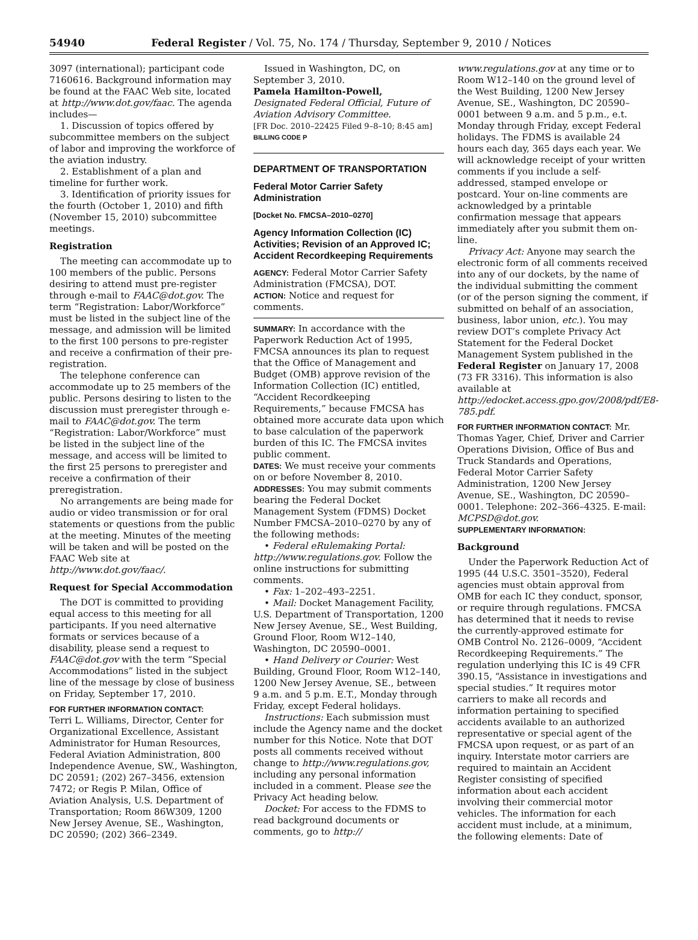54940 Federal Register / Vol. 75, No. 174 / Thursday, September 9, 2010 / Notices
3097 (international); participant code 7160616. Background information may be found at the FAAC Web site, located at http://www.dot.gov/faac. The agenda includes—
1. Discussion of topics offered by subcommittee members on the subject of labor and improving the workforce of the aviation industry.
2. Establishment of a plan and timeline for further work.
3. Identification of priority issues for the fourth (October 1, 2010) and fifth (November 15, 2010) subcommittee meetings.
Registration
The meeting can accommodate up to 100 members of the public. Persons desiring to attend must pre-register through e-mail to FAAC@dot.gov. The term “Registration: Labor/Workforce” must be listed in the subject line of the message, and admission will be limited to the first 100 persons to pre-register and receive a confirmation of their pre-registration.
The telephone conference can accommodate up to 25 members of the public. Persons desiring to listen to the discussion must preregister through e-mail to FAAC@dot.gov. The term “Registration: Labor/Workforce” must be listed in the subject line of the message, and access will be limited to the first 25 persons to preregister and receive a confirmation of their preregistration.
No arrangements are being made for audio or video transmission or for oral statements or questions from the public at the meeting. Minutes of the meeting will be taken and will be posted on the FAAC Web site at http://www.dot.gov/faac/.
Request for Special Accommodation
The DOT is committed to providing equal access to this meeting for all participants. If you need alternative formats or services because of a disability, please send a request to FAAC@dot.gov with the term “Special Accommodations” listed in the subject line of the message by close of business on Friday, September 17, 2010.
FOR FURTHER INFORMATION CONTACT:
Terri L. Williams, Director, Center for Organizational Excellence, Assistant Administrator for Human Resources, Federal Aviation Administration, 800 Independence Avenue, SW., Washington, DC 20591; (202) 267–3456, extension 7472; or Regis P. Milan, Office of Aviation Analysis, U.S. Department of Transportation; Room 86W309, 1200 New Jersey Avenue, SE., Washington, DC 20590; (202) 366–2349.
Issued in Washington, DC, on September 3, 2010.
Pamela Hamilton-Powell,
Designated Federal Official, Future of Aviation Advisory Committee.
[FR Doc. 2010–22425 Filed 9–8–10; 8:45 am]
BILLING CODE P
DEPARTMENT OF TRANSPORTATION
Federal Motor Carrier Safety Administration
[Docket No. FMCSA–2010–0270]
Agency Information Collection (IC) Activities; Revision of an Approved IC; Accident Recordkeeping Requirements
AGENCY: Federal Motor Carrier Safety Administration (FMCSA), DOT.
ACTION: Notice and request for comments.
SUMMARY: In accordance with the Paperwork Reduction Act of 1995, FMCSA announces its plan to request that the Office of Management and Budget (OMB) approve revision of the Information Collection (IC) entitled, “Accident Recordkeeping Requirements,” because FMCSA has obtained more accurate data upon which to base calculation of the paperwork burden of this IC. The FMCSA invites public comment.
DATES: We must receive your comments on or before November 8, 2010.
ADDRESSES: You may submit comments bearing the Federal Docket Management System (FDMS) Docket Number FMCSA–2010–0270 by any of the following methods:
• Federal eRulemaking Portal: http://www.regulations.gov. Follow the online instructions for submitting comments.
• Fax: 1–202–493–2251.
• Mail: Docket Management Facility, U.S. Department of Transportation, 1200 New Jersey Avenue, SE., West Building, Ground Floor, Room W12–140, Washington, DC 20590–0001.
• Hand Delivery or Courier: West Building, Ground Floor, Room W12–140, 1200 New Jersey Avenue, SE., between 9 a.m. and 5 p.m. E.T., Monday through Friday, except Federal holidays.
Instructions: Each submission must include the Agency name and the docket number for this Notice. Note that DOT posts all comments received without change to http://www.regulations.gov, including any personal information included in a comment. Please see the Privacy Act heading below.
Docket: For access to the FDMS to read background documents or comments, go to http://
www.regulations.gov at any time or to Room W12–140 on the ground level of the West Building, 1200 New Jersey Avenue, SE., Washington, DC 20590–0001 between 9 a.m. and 5 p.m., e.t. Monday through Friday, except Federal holidays. The FDMS is available 24 hours each day, 365 days each year. We will acknowledge receipt of your written comments if you include a self-addressed, stamped envelope or postcard. Your on-line comments are acknowledged by a printable confirmation message that appears immediately after you submit them on-line.
Privacy Act: Anyone may search the electronic form of all comments received into any of our dockets, by the name of the individual submitting the comment (or of the person signing the comment, if submitted on behalf of an association, business, labor union, etc.). You may review DOT’s complete Privacy Act Statement for the Federal Docket Management System published in the Federal Register on January 17, 2008 (73 FR 3316). This information is also available at http://edocket.access.gpo.gov/2008/pdf/E8-785.pdf.
FOR FURTHER INFORMATION CONTACT: Mr. Thomas Yager, Chief, Driver and Carrier Operations Division, Office of Bus and Truck Standards and Operations, Federal Motor Carrier Safety Administration, 1200 New Jersey Avenue, SE., Washington, DC 20590–0001. Telephone: 202–366–4325. E-mail: MCPSD@dot.gov.
SUPPLEMENTARY INFORMATION:
Background
Under the Paperwork Reduction Act of 1995 (44 U.S.C. 3501–3520), Federal agencies must obtain approval from OMB for each IC they conduct, sponsor, or require through regulations. FMCSA has determined that it needs to revise the currently-approved estimate for OMB Control No. 2126–0009, “Accident Recordkeeping Requirements.” The regulation underlying this IC is 49 CFR 390.15, “Assistance in investigations and special studies.” It requires motor carriers to make all records and information pertaining to specified accidents available to an authorized representative or special agent of the FMCSA upon request, or as part of an inquiry. Interstate motor carriers are required to maintain an Accident Register consisting of specified information about each accident involving their commercial motor vehicles. The information for each accident must include, at a minimum, the following elements: Date of